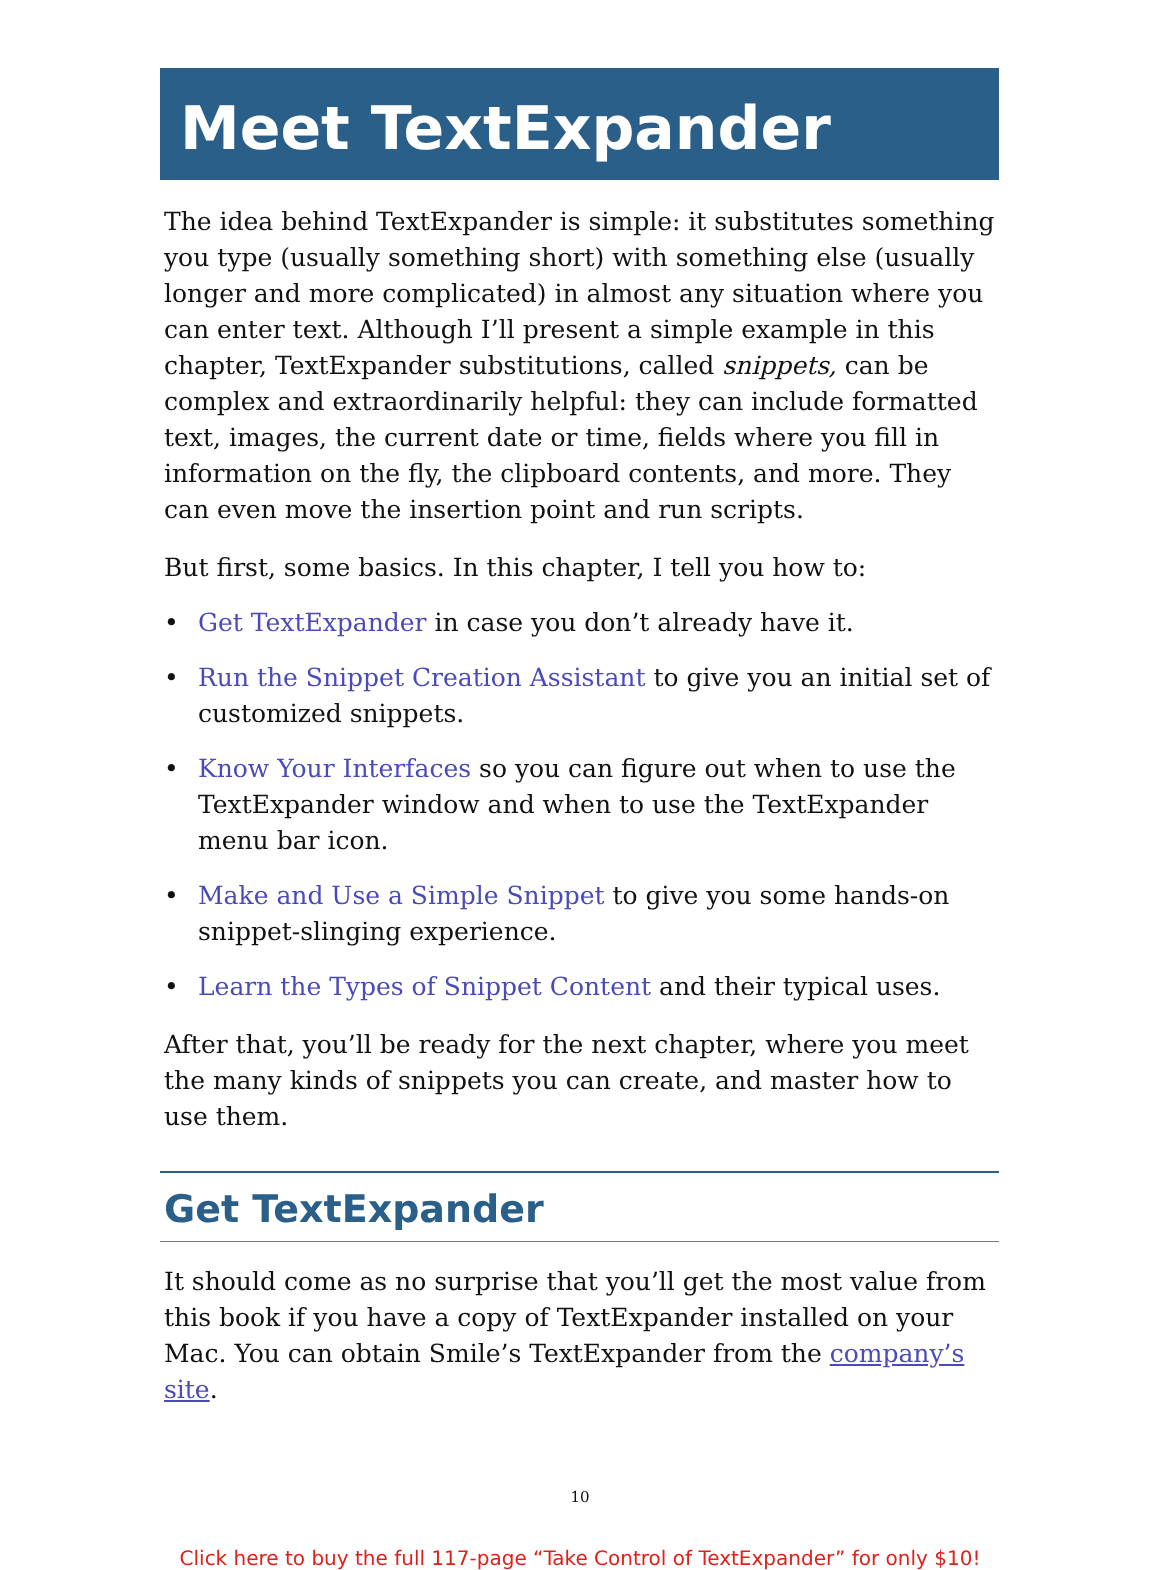Meet TextExpander
The idea behind TextExpander is simple: it substitutes something you type (usually something short) with something else (usually longer and more complicated) in almost any situation where you can enter text. Although I’ll present a simple example in this chapter, TextExpander substitutions, called snippets, can be complex and extraordinarily helpful: they can include formatted text, images, the current date or time, fields where you fill in information on the fly, the clipboard contents, and more. They can even move the insertion point and run scripts.
But first, some basics. In this chapter, I tell you how to:
• Get TextExpander in case you don’t already have it.
• Run the Snippet Creation Assistant to give you an initial set of customized snippets.
• Know Your Interfaces so you can figure out when to use the TextExpander window and when to use the TextExpander menu bar icon.
• Make and Use a Simple Snippet to give you some hands-on snippet-slinging experience.
• Learn the Types of Snippet Content and their typical uses.
After that, you’ll be ready for the next chapter, where you meet the many kinds of snippets you can create, and master how to use them.
Get TextExpander
It should come as no surprise that you’ll get the most value from this book if you have a copy of TextExpander installed on your Mac. You can obtain Smile’s TextExpander from the company’s site.
10
Click here to buy the full 117-page “Take Control of TextExpander” for only $10!